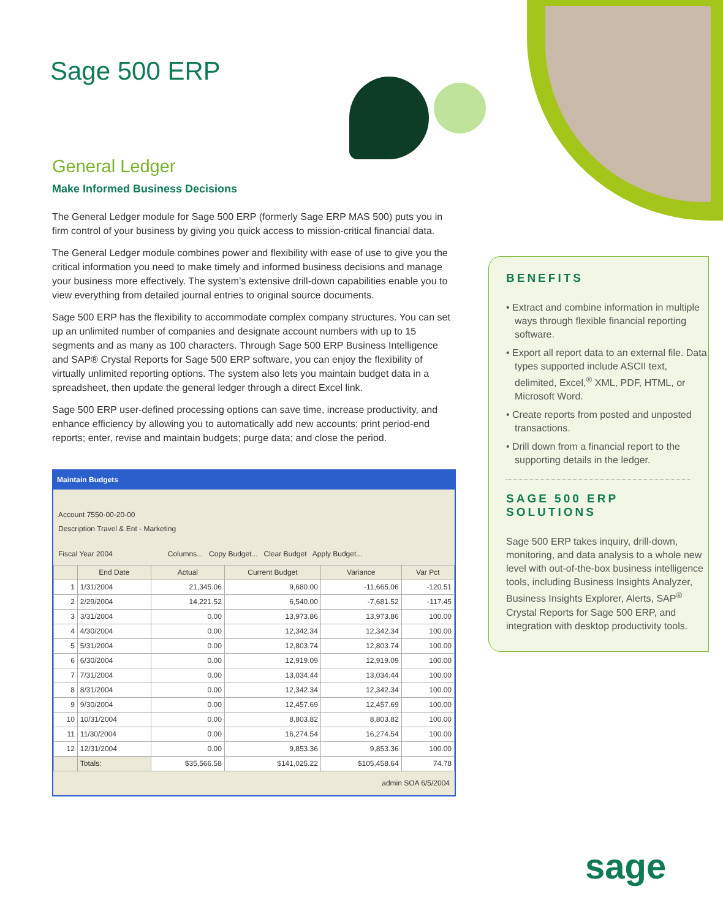Sage 500 ERP
General Ledger
Make Informed Business Decisions
The General Ledger module for Sage 500 ERP (formerly Sage ERP MAS 500) puts you in firm control of your business by giving you quick access to mission-critical financial data.
The General Ledger module combines power and flexibility with ease of use to give you the critical information you need to make timely and informed business decisions and manage your business more effectively. The system’s extensive drill-down capabilities enable you to view everything from detailed journal entries to original source documents.
Sage 500 ERP has the flexibility to accommodate complex company structures. You can set up an unlimited number of companies and designate account numbers with up to 15 segments and as many as 100 characters. Through Sage 500 ERP Business Intelligence and SAP® Crystal Reports for Sage 500 ERP software, you can enjoy the flexibility of virtually unlimited reporting options. The system also lets you maintain budget data in a spreadsheet, then update the general ledger through a direct Excel link.
Sage 500 ERP user-defined processing options can save time, increase productivity, and enhance efficiency by allowing you to automatically add new accounts; print period-end reports; enter, revise and maintain budgets; purge data; and close the period.
Maintain Budgets
Account 7550-00-20-00
Description Travel & Ent - Marketing
Fiscal Year 2004 Columns... Copy Budget... Clear Budget Apply Budget...
| | End Date | Actual | Current Budget | Variance | Var Pct |
| --- | --- | --- | --- | --- | --- |
| 1 | 1/31/2004 | 21,345.06 | 9,680.00 | -11,665.06 | -120.51 |
| 2 | 2/29/2004 | 14,221.52 | 6,540.00 | -7,681.52 | -117.45 |
| 3 | 3/31/2004 | 0.00 | 13,973.86 | 13,973.86 | 100.00 |
| 4 | 4/30/2004 | 0.00 | 12,342.34 | 12,342.34 | 100.00 |
| 5 | 5/31/2004 | 0.00 | 12,803.74 | 12,803.74 | 100.00 |
| 6 | 6/30/2004 | 0.00 | 12,919.09 | 12,919.09 | 100.00 |
| 7 | 7/31/2004 | 0.00 | 13,034.44 | 13,034.44 | 100.00 |
| 8 | 8/31/2004 | 0.00 | 12,342.34 | 12,342.34 | 100.00 |
| 9 | 9/30/2004 | 0.00 | 12,457.69 | 12,457.69 | 100.00 |
| 10 | 10/31/2004 | 0.00 | 8,803.82 | 8,803.82 | 100.00 |
| 11 | 11/30/2004 | 0.00 | 16,274.54 | 16,274.54 | 100.00 |
| 12 | 12/31/2004 | 0.00 | 9,853.36 | 9,853.36 | 100.00 |
| | Totals: | $35,566.58 | $141,025.22 | $105,458.64 | 74.78 |
admin SOA 6/5/2004
BENEFITS
• Extract and combine information in multiple ways through flexible financial reporting software.
• Export all report data to an external file. Data types supported include ASCII text, delimited, Excel,<sup>®</sup> XML, PDF, HTML, or Microsoft Word.
• Create reports from posted and unposted transactions.
• Drill down from a financial report to the supporting details in the ledger.
SAGE 500 ERP SOLUTIONS
Sage 500 ERP takes inquiry, drill-down, monitoring, and data analysis to a whole new level with out-of-the-box business intelligence tools, including Business Insights Analyzer, Business Insights Explorer, Alerts, SAP<sup>®</sup> Crystal Reports for Sage 500 ERP, and integration with desktop productivity tools.
sage